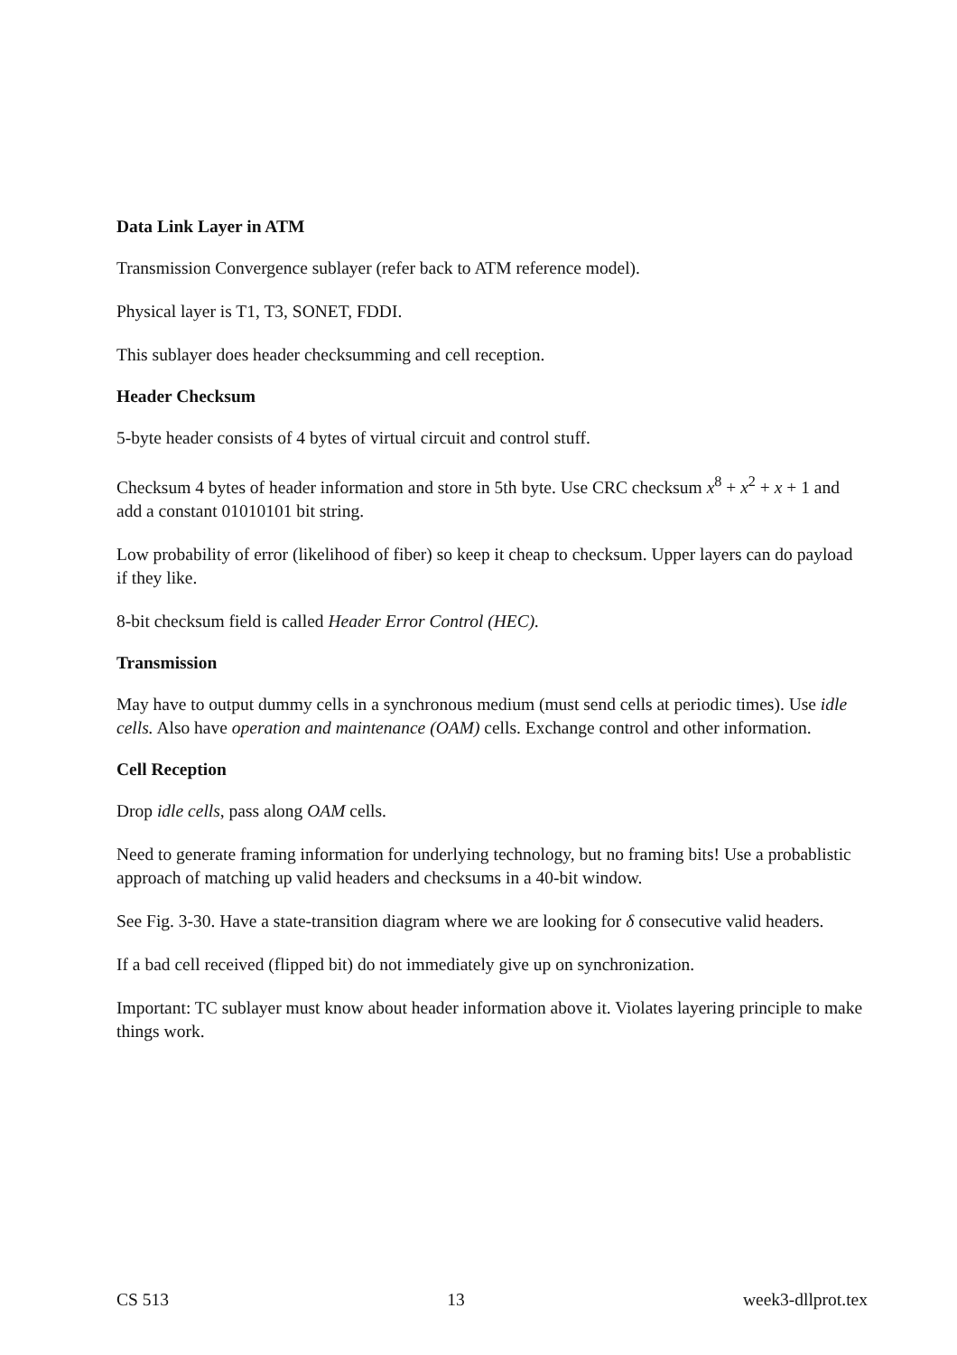Data Link Layer in ATM
Transmission Convergence sublayer (refer back to ATM reference model).
Physical layer is T1, T3, SONET, FDDI.
This sublayer does header checksumming and cell reception.
Header Checksum
5-byte header consists of 4 bytes of virtual circuit and control stuff.
Checksum 4 bytes of header information and store in 5th byte. Use CRC checksum x<sup>8</sup> + x<sup>2</sup> + x + 1 and add a constant 01010101 bit string.
Low probability of error (likelihood of fiber) so keep it cheap to checksum. Upper layers can do payload if they like.
8-bit checksum field is called Header Error Control (HEC).
Transmission
May have to output dummy cells in a synchronous medium (must send cells at periodic times). Use idle cells. Also have operation and maintenance (OAM) cells. Exchange control and other information.
Cell Reception
Drop idle cells, pass along OAM cells.
Need to generate framing information for underlying technology, but no framing bits! Use a probablistic approach of matching up valid headers and checksums in a 40-bit window.
See Fig. 3-30. Have a state-transition diagram where we are looking for δ consecutive valid headers.
If a bad cell received (flipped bit) do not immediately give up on synchronization.
Important: TC sublayer must know about header information above it. Violates layering principle to make things work.
CS 513 13 week3-dllprot.tex